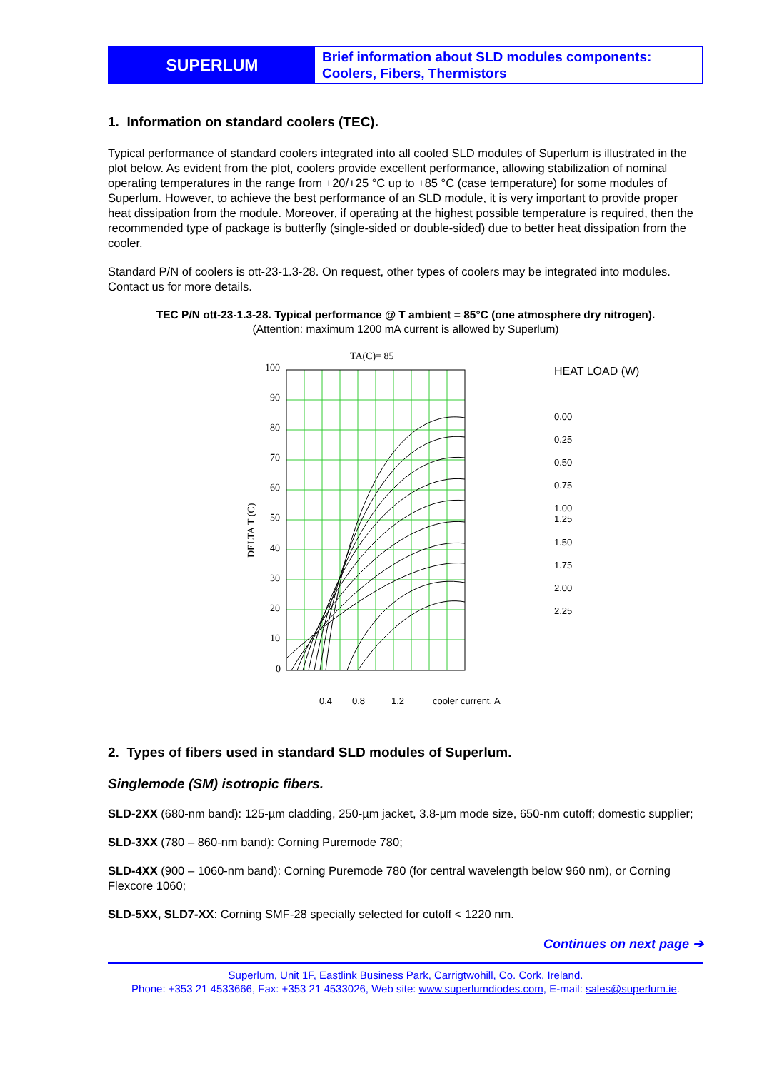SUPERLUM
Brief information about SLD modules components: Coolers, Fibers, Thermistors
1. Information on standard coolers (TEC).
Typical performance of standard coolers integrated into all cooled SLD modules of Superlum is illustrated in the plot below. As evident from the plot, coolers provide excellent performance, allowing stabilization of nominal operating temperatures in the range from +20/+25 °C up to +85 °C (case temperature) for some modules of Superlum. However, to achieve the best performance of an SLD module, it is very important to provide proper heat dissipation from the module. Moreover, if operating at the highest possible temperature is required, then the recommended type of package is butterfly (single-sided or double-sided) due to better heat dissipation from the cooler.
Standard P/N of coolers is ott-23-1.3-28. On request, other types of coolers may be integrated into modules. Contact us for more details.
TEC P/N ott-23-1.3-28. Typical performance @ T ambient = 85°C (one atmosphere dry nitrogen).
(Attention: maximum 1200 mA current is allowed by Superlum)
TA(C)= 85
DELTA T (C)
100
90
80
70
60
50
40
30
20
10
0
0.4
0.8
1.2
cooler current, A
HEAT LOAD (W)
0.00
0.25
0.50
0.75
1.00
1.25
1.50
1.75
2.00
2.25
2. Types of fibers used in standard SLD modules of Superlum.
Singlemode (SM) isotropic fibers.
SLD-2XX (680-nm band): 125-µm cladding, 250-µm jacket, 3.8-µm mode size, 650-nm cutoff; domestic supplier;
SLD-3XX (780 – 860-nm band): Corning Puremode 780;
SLD-4XX (900 – 1060-nm band): Corning Puremode 780 (for central wavelength below 960 nm), or Corning Flexcore 1060;
SLD-5XX, SLD7-XX: Corning SMF-28 specially selected for cutoff < 1220 nm.
Continues on next page ➔
Superlum, Unit 1F, Eastlink Business Park, Carrigtwohill, Co. Cork, Ireland.
Phone: +353 21 4533666, Fax: +353 21 4533026, Web site: www.superlumdiodes.com, E-mail: sales@superlum.ie.